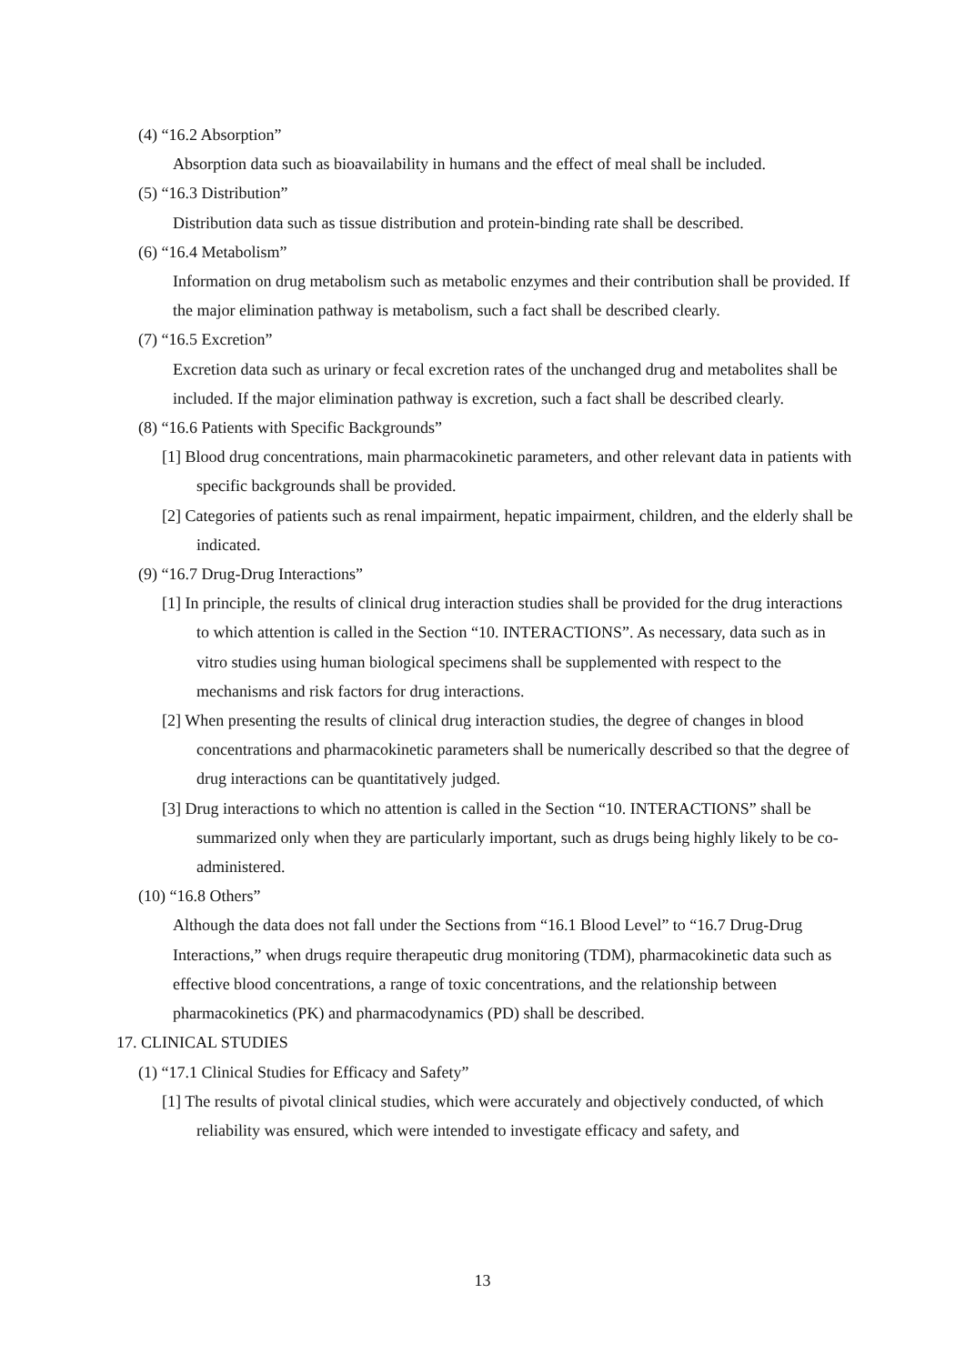(4) “16.2 Absorption”
Absorption data such as bioavailability in humans and the effect of meal shall be included.
(5) “16.3 Distribution”
Distribution data such as tissue distribution and protein-binding rate shall be described.
(6) “16.4 Metabolism”
Information on drug metabolism such as metabolic enzymes and their contribution shall be provided. If the major elimination pathway is metabolism, such a fact shall be described clearly.
(7) “16.5 Excretion”
Excretion data such as urinary or fecal excretion rates of the unchanged drug and metabolites shall be included. If the major elimination pathway is excretion, such a fact shall be described clearly.
(8) “16.6 Patients with Specific Backgrounds”
[1] Blood drug concentrations, main pharmacokinetic parameters, and other relevant data in patients with specific backgrounds shall be provided.
[2] Categories of patients such as renal impairment, hepatic impairment, children, and the elderly shall be indicated.
(9) “16.7 Drug-Drug Interactions”
[1] In principle, the results of clinical drug interaction studies shall be provided for the drug interactions to which attention is called in the Section “10. INTERACTIONS”. As necessary, data such as in vitro studies using human biological specimens shall be supplemented with respect to the mechanisms and risk factors for drug interactions.
[2] When presenting the results of clinical drug interaction studies, the degree of changes in blood concentrations and pharmacokinetic parameters shall be numerically described so that the degree of drug interactions can be quantitatively judged.
[3] Drug interactions to which no attention is called in the Section “10. INTERACTIONS” shall be summarized only when they are particularly important, such as drugs being highly likely to be co-administered.
(10) “16.8 Others”
Although the data does not fall under the Sections from “16.1 Blood Level” to “16.7 Drug-Drug Interactions,” when drugs require therapeutic drug monitoring (TDM), pharmacokinetic data such as effective blood concentrations, a range of toxic concentrations, and the relationship between pharmacokinetics (PK) and pharmacodynamics (PD) shall be described.
17. CLINICAL STUDIES
(1) “17.1 Clinical Studies for Efficacy and Safety”
[1] The results of pivotal clinical studies, which were accurately and objectively conducted, of which reliability was ensured, which were intended to investigate efficacy and safety, and
13